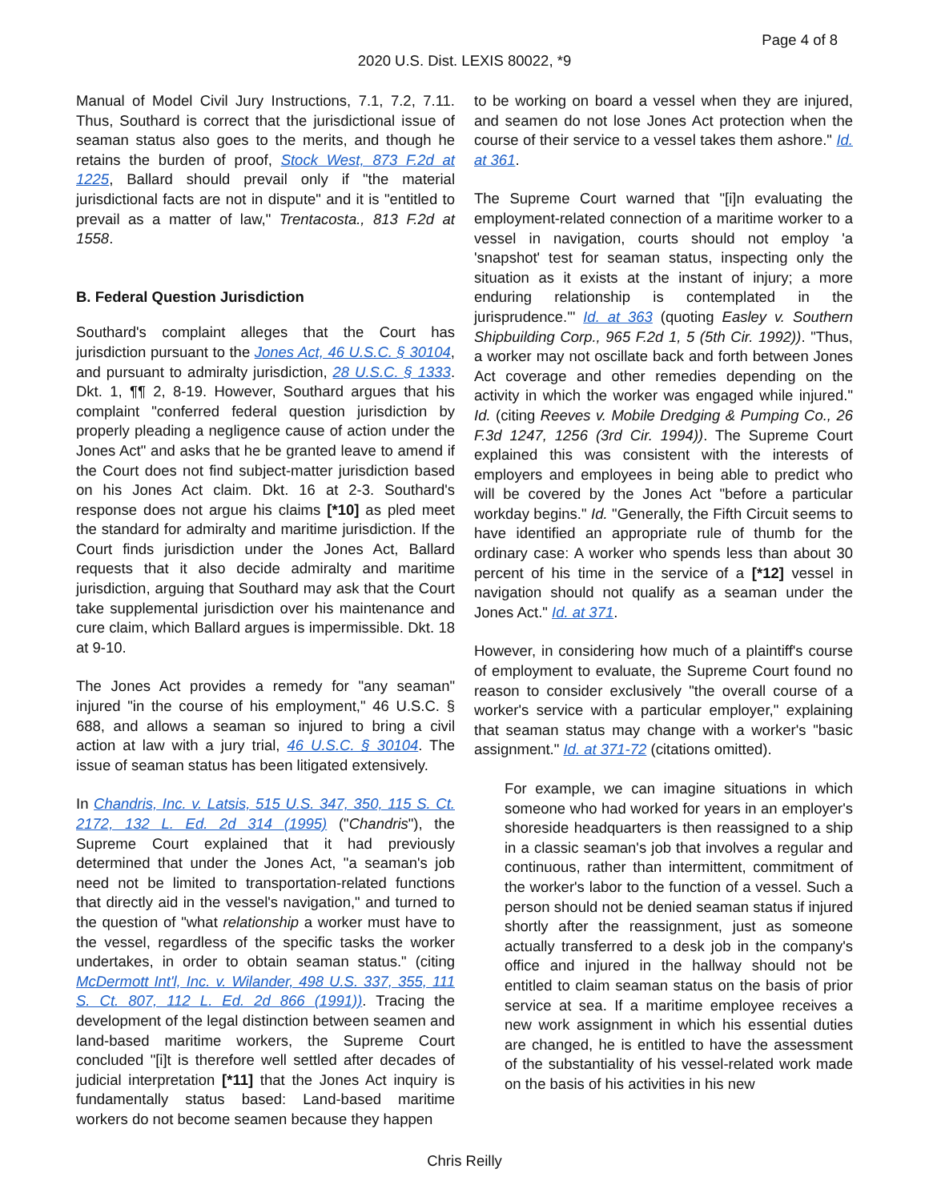Page 4 of 8
2020 U.S. Dist. LEXIS 80022, *9
Manual of Model Civil Jury Instructions, 7.1, 7.2, 7.11. Thus, Southard is correct that the jurisdictional issue of seaman status also goes to the merits, and though he retains the burden of proof, Stock West, 873 F.2d at 1225, Ballard should prevail only if "the material jurisdictional facts are not in dispute" and it is "entitled to prevail as a matter of law," Trentacosta., 813 F.2d at 1558.
B. Federal Question Jurisdiction
Southard's complaint alleges that the Court has jurisdiction pursuant to the Jones Act, 46 U.S.C. § 30104, and pursuant to admiralty jurisdiction, 28 U.S.C. § 1333. Dkt. 1, ¶¶ 2, 8-19. However, Southard argues that his complaint "conferred federal question jurisdiction by properly pleading a negligence cause of action under the Jones Act" and asks that he be granted leave to amend if the Court does not find subject-matter jurisdiction based on his Jones Act claim. Dkt. 16 at 2-3. Southard's response does not argue his claims [*10] as pled meet the standard for admiralty and maritime jurisdiction. If the Court finds jurisdiction under the Jones Act, Ballard requests that it also decide admiralty and maritime jurisdiction, arguing that Southard may ask that the Court take supplemental jurisdiction over his maintenance and cure claim, which Ballard argues is impermissible. Dkt. 18 at 9-10.
The Jones Act provides a remedy for "any seaman" injured "in the course of his employment," 46 U.S.C. § 688, and allows a seaman so injured to bring a civil action at law with a jury trial, 46 U.S.C. § 30104. The issue of seaman status has been litigated extensively.
In Chandris, Inc. v. Latsis, 515 U.S. 347, 350, 115 S. Ct. 2172, 132 L. Ed. 2d 314 (1995) ("Chandris"), the Supreme Court explained that it had previously determined that under the Jones Act, "a seaman's job need not be limited to transportation-related functions that directly aid in the vessel's navigation," and turned to the question of "what relationship a worker must have to the vessel, regardless of the specific tasks the worker undertakes, in order to obtain seaman status." (citing McDermott Int'l, Inc. v. Wilander, 498 U.S. 337, 355, 111 S. Ct. 807, 112 L. Ed. 2d 866 (1991)). Tracing the development of the legal distinction between seamen and land-based maritime workers, the Supreme Court concluded "[i]t is therefore well settled after decades of judicial interpretation [*11] that the Jones Act inquiry is fundamentally status based: Land-based maritime workers do not become seamen because they happen
to be working on board a vessel when they are injured, and seamen do not lose Jones Act protection when the course of their service to a vessel takes them ashore." Id. at 361.
The Supreme Court warned that "[i]n evaluating the employment-related connection of a maritime worker to a vessel in navigation, courts should not employ 'a 'snapshot' test for seaman status, inspecting only the situation as it exists at the instant of injury; a more enduring relationship is contemplated in the jurisprudence.'" Id. at 363 (quoting Easley v. Southern Shipbuilding Corp., 965 F.2d 1, 5 (5th Cir. 1992)). "Thus, a worker may not oscillate back and forth between Jones Act coverage and other remedies depending on the activity in which the worker was engaged while injured." Id. (citing Reeves v. Mobile Dredging & Pumping Co., 26 F.3d 1247, 1256 (3rd Cir. 1994)). The Supreme Court explained this was consistent with the interests of employers and employees in being able to predict who will be covered by the Jones Act "before a particular workday begins." Id. "Generally, the Fifth Circuit seems to have identified an appropriate rule of thumb for the ordinary case: A worker who spends less than about 30 percent of his time in the service of a [*12] vessel in navigation should not qualify as a seaman under the Jones Act." Id. at 371.
However, in considering how much of a plaintiff's course of employment to evaluate, the Supreme Court found no reason to consider exclusively "the overall course of a worker's service with a particular employer," explaining that seaman status may change with a worker's "basic assignment." Id. at 371-72 (citations omitted).
For example, we can imagine situations in which someone who had worked for years in an employer's shoreside headquarters is then reassigned to a ship in a classic seaman's job that involves a regular and continuous, rather than intermittent, commitment of the worker's labor to the function of a vessel. Such a person should not be denied seaman status if injured shortly after the reassignment, just as someone actually transferred to a desk job in the company's office and injured in the hallway should not be entitled to claim seaman status on the basis of prior service at sea. If a maritime employee receives a new work assignment in which his essential duties are changed, he is entitled to have the assessment of the substantiality of his vessel-related work made on the basis of his activities in his new
Chris Reilly